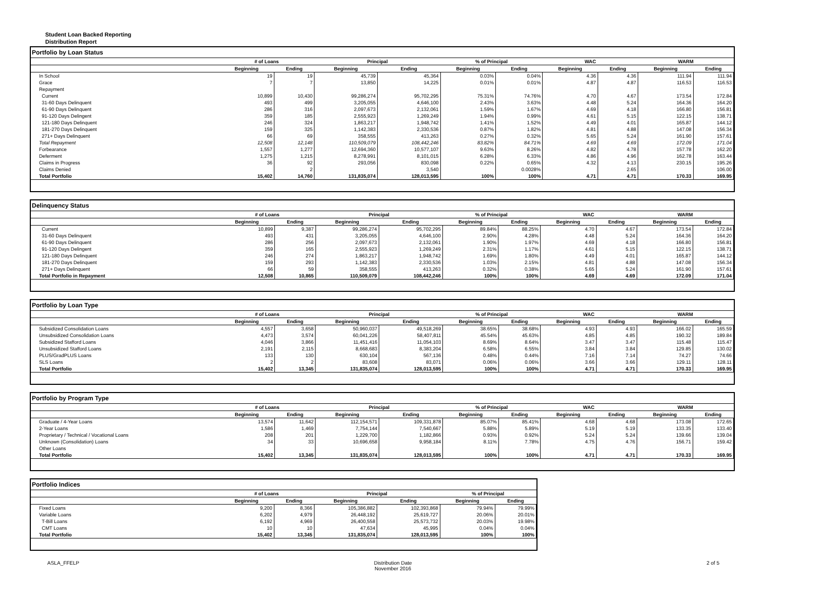Student Loan Backed Reporting
Distribution Report
Portfolio by Loan Status
| | # of Loans | | Principal | | % of Principal | | WAC | | WARM | |
| --- | --- | --- | --- | --- | --- | --- | --- | --- | --- | --- |
| | Beginning | Ending | Beginning | Ending | Beginning | Ending | Beginning | Ending | Beginning | Ending |
| In School | 19 | 19 | 45,739 | 45,364 | 0.03% | 0.04% | 4.36 | 4.36 | 111.94 | 111.94 |
| Grace | 7 | 7 | 13,850 | 14,225 | 0.01% | 0.01% | 4.87 | 4.87 | 116.53 | 116.53 |
| Repayment | | | | | | | | | | |
| Current | 10,899 | 10,430 | 99,286,274 | 95,702,295 | 75.31% | 74.76% | 4.70 | 4.67 | 173.54 | 172.84 |
| 31-60 Days Delinquent | 493 | 499 | 3,205,055 | 4,646,100 | 2.43% | 3.63% | 4.48 | 5.24 | 164.36 | 164.20 |
| 61-90 Days Delinquent | 286 | 316 | 2,097,673 | 2,132,061 | 1.59% | 1.67% | 4.69 | 4.18 | 166.80 | 156.81 |
| 91-120 Days Delingent | 359 | 185 | 2,555,923 | 1,269,249 | 1.94% | 0.99% | 4.61 | 5.15 | 122.15 | 138.71 |
| 121-180 Days Delinquent | 246 | 324 | 1,863,217 | 1,948,742 | 1.41% | 1.52% | 4.49 | 4.01 | 165.87 | 144.12 |
| 181-270 Days Delinquent | 159 | 325 | 1,142,383 | 2,330,536 | 0.87% | 1.82% | 4.81 | 4.88 | 147.08 | 156.34 |
| 271+ Days Delinquent | 66 | 69 | 358,555 | 413,263 | 0.27% | 0.32% | 5.65 | 5.24 | 161.90 | 157.61 |
| Total Repayment | 12,508 | 12,148 | 110,509,079 | 108,442,246 | 83.82% | 84.71% | 4.69 | 4.69 | 172.09 | 171.04 |
| Forbearance | 1,557 | 1,277 | 12,694,360 | 10,577,107 | 9.63% | 8.26% | 4.82 | 4.78 | 157.78 | 162.20 |
| Deferment | 1,275 | 1,215 | 8,278,991 | 8,101,015 | 6.28% | 6.33% | 4.86 | 4.96 | 162.78 | 163.44 |
| Claims in Progress | 36 | 92 | 293,056 | 830,098 | 0.22% | 0.65% | 4.32 | 4.13 | 230.15 | 195.26 |
| Claims Denied | | 2 | | 3,540 | | 0.0028% | | 2.65 | | 106.00 |
| Total Portfolio | 15,402 | 14,760 | 131,835,074 | 128,013,595 | 100% | 100% | 4.71 | 4.71 | 170.33 | 169.95 |
Delinquency Status
| | # of Loans | | Principal | | % of Principal | | WAC | | WARM | |
| --- | --- | --- | --- | --- | --- | --- | --- | --- | --- | --- |
| | Beginning | Ending | Beginning | Ending | Beginning | Ending | Beginning | Ending | Beginning | Ending |
| Current | 10,899 | 9,387 | 99,286,274 | 95,702,295 | 89.84% | 88.25% | 4.70 | 4.67 | 173.54 | 172.84 |
| 31-60 Days Delinquent | 493 | 431 | 3,205,055 | 4,646,100 | 2.90% | 4.28% | 4.48 | 5.24 | 164.36 | 164.20 |
| 61-90 Days Delinquent | 286 | 256 | 2,097,673 | 2,132,061 | 1.90% | 1.97% | 4.69 | 4.18 | 166.80 | 156.81 |
| 91-120 Days Delingent | 359 | 165 | 2,555,923 | 1,269,249 | 2.31% | 1.17% | 4.61 | 5.15 | 122.15 | 138.71 |
| 121-180 Days Delinquent | 246 | 274 | 1,863,217 | 1,948,742 | 1.69% | 1.80% | 4.49 | 4.01 | 165.87 | 144.12 |
| 181-270 Days Delinquent | 159 | 293 | 1,142,383 | 2,330,536 | 1.03% | 2.15% | 4.81 | 4.88 | 147.08 | 156.34 |
| 271+ Days Delinquent | 66 | 59 | 358,555 | 413,263 | 0.32% | 0.38% | 5.65 | 5.24 | 161.90 | 157.61 |
| Total Portfolio in Repayment | 12,508 | 10,865 | 110,509,079 | 108,442,246 | 100% | 100% | 4.69 | 4.69 | 172.09 | 171.04 |
Portfolio by Loan Type
| | # of Loans | | Principal | | % of Principal | | WAC | | WARM | |
| --- | --- | --- | --- | --- | --- | --- | --- | --- | --- | --- |
| | Beginning | Ending | Beginning | Ending | Beginning | Ending | Beginning | Ending | Beginning | Ending |
| Subsidized Consolidation Loans | 4,557 | 3,658 | 50,960,037 | 49,518,269 | 38.65% | 38.68% | 4.93 | 4.93 | 166.02 | 165.59 |
| Unsubsidized Consolidation Loans | 4,473 | 3,574 | 60,041,226 | 58,407,811 | 45.54% | 45.63% | 4.85 | 4.85 | 190.32 | 189.84 |
| Subsidized Stafford Loans | 4,046 | 3,866 | 11,451,416 | 11,054,103 | 8.69% | 8.64% | 3.47 | 3.47 | 115.48 | 115.47 |
| Unsubsidized Stafford Loans | 2,191 | 2,115 | 8,668,683 | 8,383,204 | 6.58% | 6.55% | 3.84 | 3.84 | 129.85 | 130.02 |
| PLUS/GradPLUS Loans | 133 | 130 | 630,104 | 567,136 | 0.48% | 0.44% | 7.16 | 7.14 | 74.27 | 74.66 |
| SLS Loans | 2 | 2 | 83,608 | 83,071 | 0.06% | 0.06% | 3.66 | 3.66 | 129.11 | 128.11 |
| Total Portfolio | 15,402 | 13,345 | 131,835,074 | 128,013,595 | 100% | 100% | 4.71 | 4.71 | 170.33 | 169.95 |
Portfolio by Program Type
| | # of Loans | | Principal | | % of Principal | | WAC | | WARM | |
| --- | --- | --- | --- | --- | --- | --- | --- | --- | --- | --- |
| | Beginning | Ending | Beginning | Ending | Beginning | Ending | Beginning | Ending | Beginning | Ending |
| Graduate / 4-Year Loans | 13,574 | 11,642 | 112,154,571 | 109,331,878 | 85.07% | 85.41% | 4.68 | 4.68 | 173.08 | 172.65 |
| 2-Year Loans | 1,586 | 1,469 | 7,754,144 | 7,540,667 | 5.88% | 5.89% | 5.19 | 5.19 | 133.35 | 133.40 |
| Proprietary / Technical / Vocational Loans | 208 | 201 | 1,229,700 | 1,182,866 | 0.93% | 0.92% | 5.24 | 5.24 | 139.66 | 139.04 |
| Unknown (Consolidation) Loans | 34 | 33 | 10,696,658 | 9,958,184 | 8.11% | 7.78% | 4.75 | 4.76 | 156.71 | 159.42 |
| Other Loans | | | | | | | | | | |
| Total Portfolio | 15,402 | 13,345 | 131,835,074 | 128,013,595 | 100% | 100% | 4.71 | 4.71 | 170.33 | 169.95 |
Portfolio Indices
| | # of Loans | | Principal | | % of Principal | |
| --- | --- | --- | --- | --- | --- | --- |
| | Beginning | Ending | Beginning | Ending | Beginning | Ending |
| Fixed Loans | 9,200 | 8,366 | 105,386,882 | 102,393,868 | 79.94% | 79.99% |
| Variable Loans | 6,202 | 4,979 | 26,448,192 | 25,619,727 | 20.06% | 20.01% |
| T-Bill Loans | 6,192 | 4,969 | 26,400,558 | 25,573,732 | 20.03% | 19.98% |
| CMT Loans | 10 | 10 | 47,634 | 45,995 | 0.04% | 0.04% |
| Total Portfolio | 15,402 | 13,345 | 131,835,074 | 128,013,595 | 100% | 100% |
ASLA_FFELP Distribution Date
November 2016 2 of 5